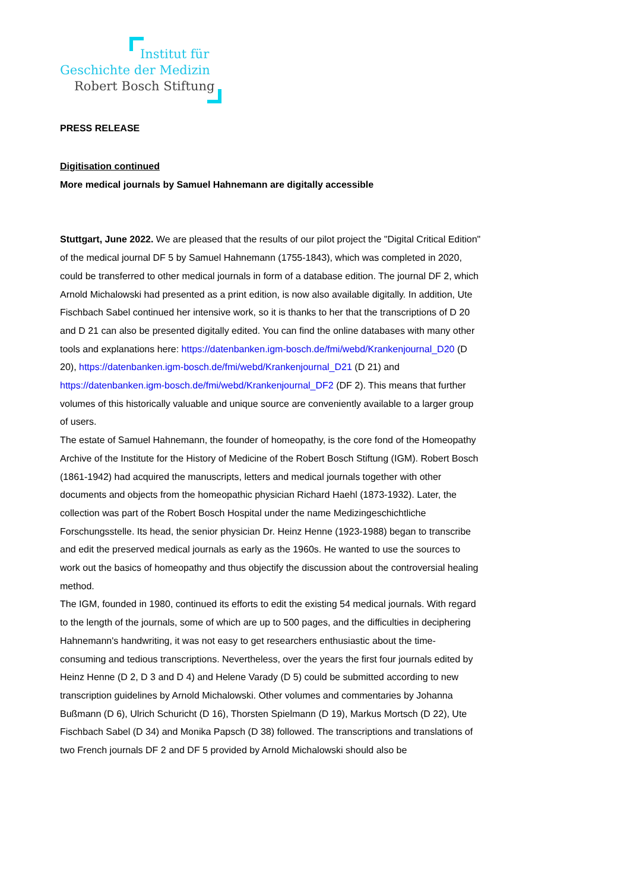Institut für
Geschichte der Medizin
Robert Bosch Stiftung
PRESS RELEASE
Digitisation continued
More medical journals by Samuel Hahnemann are digitally accessible
Stuttgart, June 2022. We are pleased that the results of our pilot project the "Digital Critical Edition" of the medical journal DF 5 by Samuel Hahnemann (1755-1843), which was completed in 2020, could be transferred to other medical journals in form of a database edition. The journal DF 2, which Arnold Michalowski had presented as a print edition, is now also available digitally. In addition, Ute Fischbach Sabel continued her intensive work, so it is thanks to her that the transcriptions of D 20 and D 21 can also be presented digitally edited. You can find the online databases with many other tools and explanations here: https://datenbanken.igm-bosch.de/fmi/webd/Krankenjournal_D20 (D 20), https://datenbanken.igm-bosch.de/fmi/webd/Krankenjournal_D21 (D 21) and https://datenbanken.igm-bosch.de/fmi/webd/Krankenjournal_DF2 (DF 2). This means that further volumes of this historically valuable and unique source are conveniently available to a larger group of users.
The estate of Samuel Hahnemann, the founder of homeopathy, is the core fond of the Homeopathy Archive of the Institute for the History of Medicine of the Robert Bosch Stiftung (IGM). Robert Bosch (1861-1942) had acquired the manuscripts, letters and medical journals together with other documents and objects from the homeopathic physician Richard Haehl (1873-1932). Later, the collection was part of the Robert Bosch Hospital under the name Medizingeschichtliche Forschungsstelle. Its head, the senior physician Dr. Heinz Henne (1923-1988) began to transcribe and edit the preserved medical journals as early as the 1960s. He wanted to use the sources to work out the basics of homeopathy and thus objectify the discussion about the controversial healing method.
The IGM, founded in 1980, continued its efforts to edit the existing 54 medical journals. With regard to the length of the journals, some of which are up to 500 pages, and the difficulties in deciphering Hahnemann's handwriting, it was not easy to get researchers enthusiastic about the time-consuming and tedious transcriptions. Nevertheless, over the years the first four journals edited by Heinz Henne (D 2, D 3 and D 4) and Helene Varady (D 5) could be submitted according to new transcription guidelines by Arnold Michalowski. Other volumes and commentaries by Johanna Bußmann (D 6), Ulrich Schuricht (D 16), Thorsten Spielmann (D 19), Markus Mortsch (D 22), Ute Fischbach Sabel (D 34) and Monika Papsch (D 38) followed. The transcriptions and translations of two French journals DF 2 and DF 5 provided by Arnold Michalowski should also be